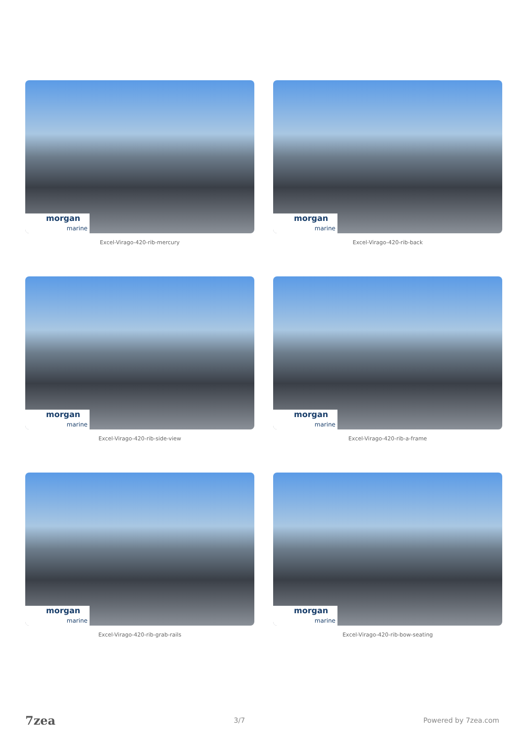morgan
marine
Excel-Virago-420-rib-mercury
morgan
marine
Excel-Virago-420-rib-back
morgan
marine
Excel-Virago-420-rib-side-view
morgan
marine
Excel-Virago-420-rib-a-frame
morgan
marine
Excel-Virago-420-rib-grab-rails
morgan
marine
Excel-Virago-420-rib-bow-seating
7zea 3/7 Powered by 7zea.com